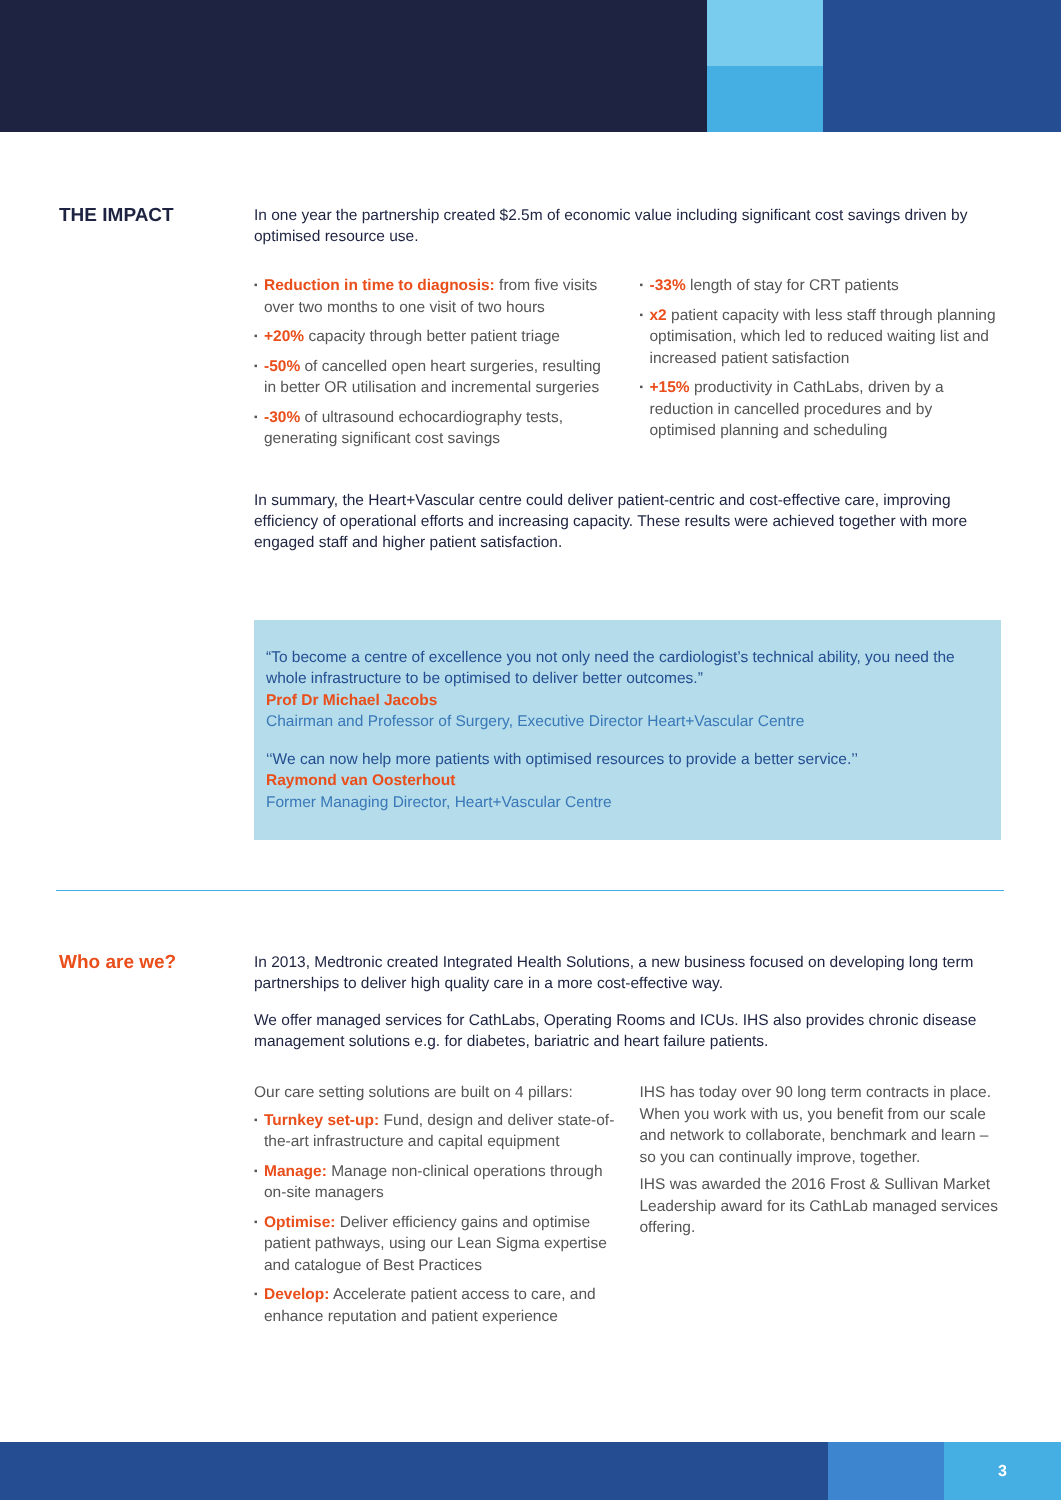THE IMPACT
In one year the partnership created $2.5m of economic value including significant cost savings driven by optimised resource use.
▪ Reduction in time to diagnosis: from five visits over two months to one visit of two hours
▪ +20% capacity through better patient triage
▪ -50% of cancelled open heart surgeries, resulting in better OR utilisation and incremental surgeries
▪ -30% of ultrasound echocardiography tests, generating significant cost savings
▪ -33% length of stay for CRT patients
▪ x2 patient capacity with less staff through planning optimisation, which led to reduced waiting list and increased patient satisfaction
▪ +15% productivity in CathLabs, driven by a reduction in cancelled procedures and by optimised planning and scheduling
In summary, the Heart+Vascular centre could deliver patient-centric and cost-effective care, improving efficiency of operational efforts and increasing capacity. These results were achieved together with more engaged staff and higher patient satisfaction.
“To become a centre of excellence you not only need the cardiologist’s technical ability, you need the whole infrastructure to be optimised to deliver better outcomes.”
Prof Dr Michael Jacobs
Chairman and Professor of Surgery, Executive Director Heart+Vascular Centre
‘‘We can now help more patients with optimised resources to provide a better service.’’
Raymond van Oosterhout
Former Managing Director, Heart+Vascular Centre
Who are we?
In 2013, Medtronic created Integrated Health Solutions, a new business focused on developing long term partnerships to deliver high quality care in a more cost-effective way.
We offer managed services for CathLabs, Operating Rooms and ICUs. IHS also provides chronic disease management solutions e.g. for diabetes, bariatric and heart failure patients.
Our care setting solutions are built on 4 pillars:
▪ Turnkey set-up: Fund, design and deliver state-of-the-art infrastructure and capital equipment
▪ Manage: Manage non-clinical operations through on-site managers
▪ Optimise: Deliver efficiency gains and optimise patient pathways, using our Lean Sigma expertise and catalogue of Best Practices
▪ Develop: Accelerate patient access to care, and enhance reputation and patient experience
IHS has today over 90 long term contracts in place. When you work with us, you benefit from our scale and network to collaborate, benchmark and learn – so you can continually improve, together.
IHS was awarded the 2016 Frost & Sullivan Market Leadership award for its CathLab managed services offering.
3